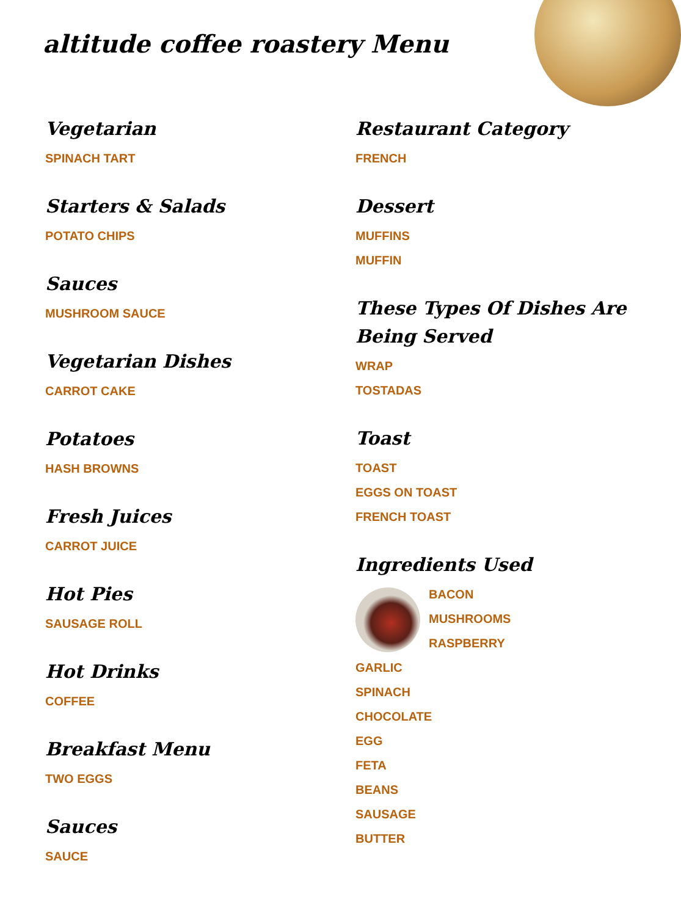altitude coffee roastery Menu
Vegetarian
SPINACH TART
Starters & Salads
POTATO CHIPS
Sauces
MUSHROOM SAUCE
Vegetarian Dishes
CARROT CAKE
Potatoes
HASH BROWNS
Fresh Juices
CARROT JUICE
Hot Pies
SAUSAGE ROLL
Hot Drinks
COFFEE
Breakfast Menu
TWO EGGS
Sauces
SAUCE
Restaurant Category
FRENCH
Dessert
MUFFINS
MUFFIN
These Types Of Dishes Are Being Served
WRAP
TOSTADAS
Toast
TOAST
EGGS ON TOAST
FRENCH TOAST
Ingredients Used
BACON
MUSHROOMS
RASPBERRY
GARLIC
SPINACH
CHOCOLATE
EGG
FETA
BEANS
SAUSAGE
BUTTER